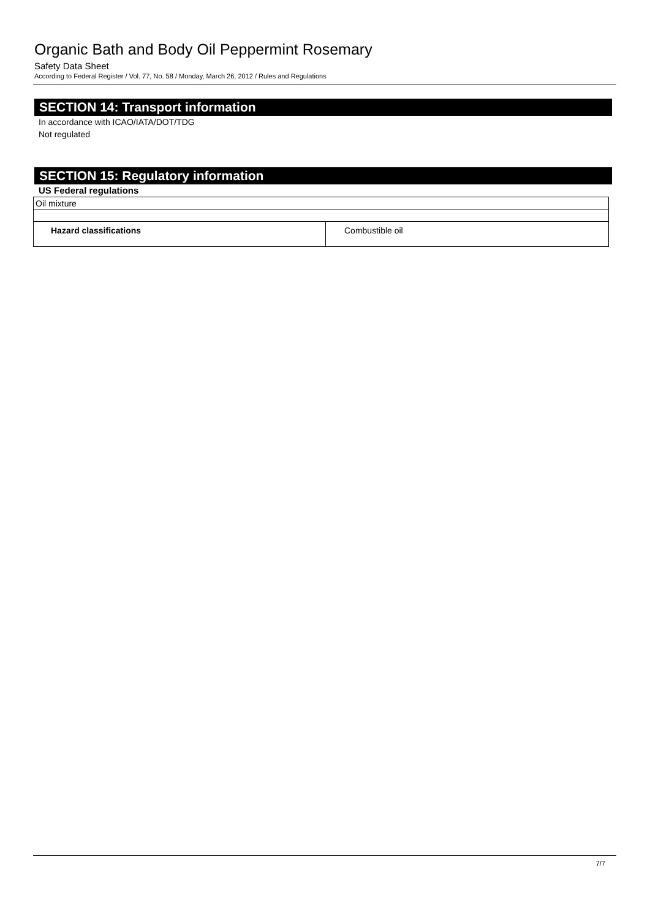Organic Bath and Body Oil Peppermint Rosemary
Safety Data Sheet
According to Federal Register / Vol. 77, No. 58 / Monday, March 26, 2012 / Rules and Regulations
SECTION 14: Transport information
In accordance with ICAO/IATA/DOT/TDG
Not regulated
SECTION 15: Regulatory information
US Federal regulations
| Oil mixture | |
| Hazard classifications | Combustible oil |
7/7